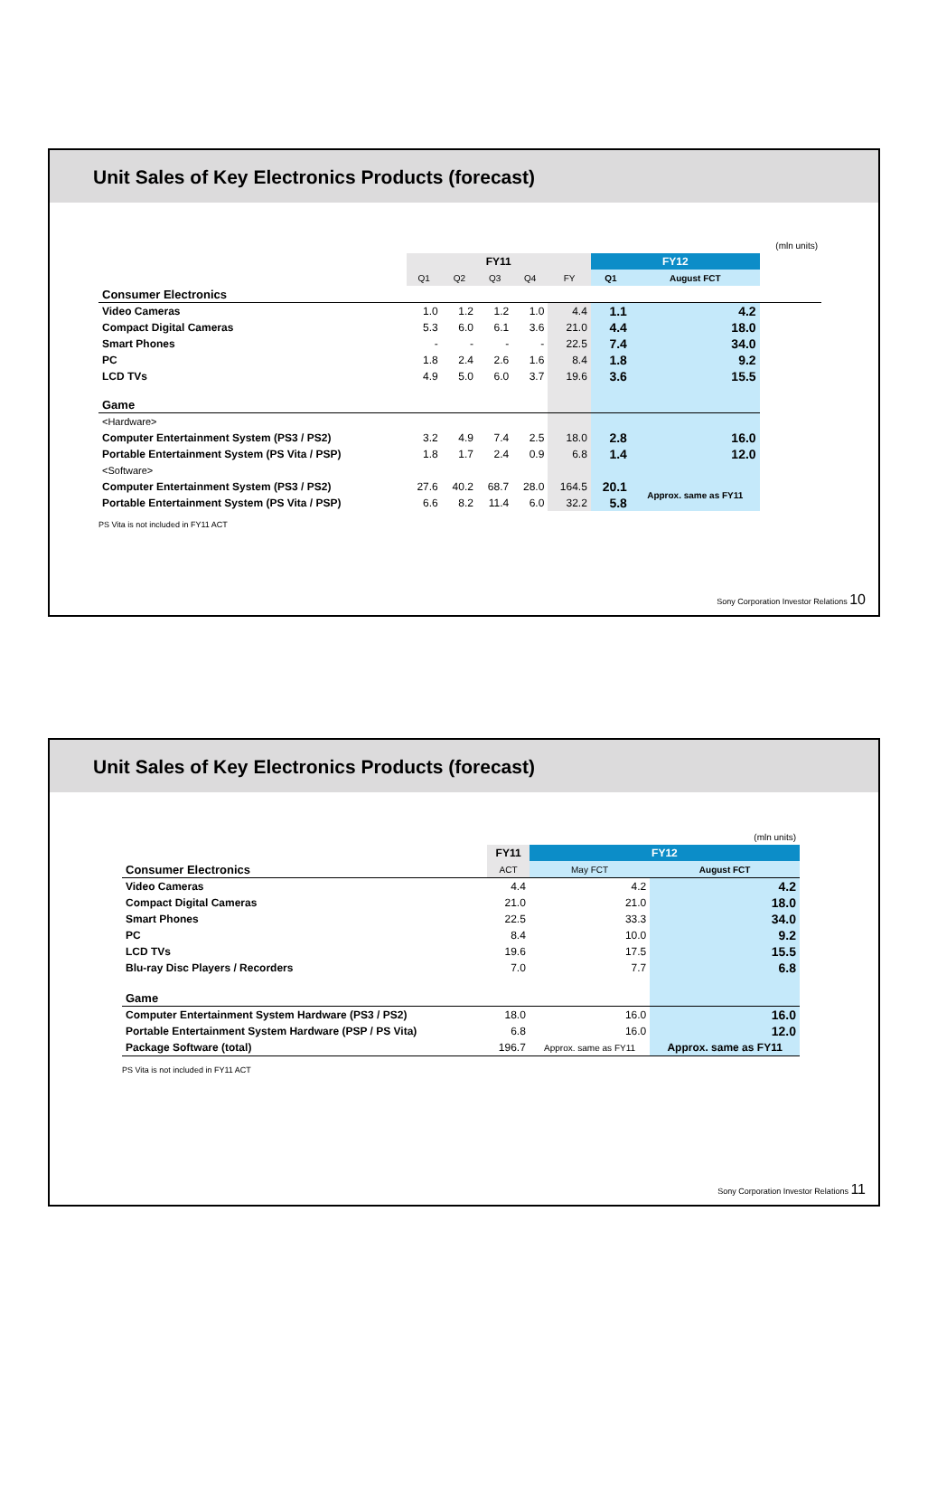Unit Sales of Key Electronics Products (forecast)
| | | | | | | | | (mln units) |
| | FY11 | | | | | FY12 | | |
| | Q1 | Q2 | Q3 | Q4 | FY | Q1 | August FCT | |
| Consumer Electronics | | | | | | | | |
| Video Cameras | 1.0 | 1.2 | 1.2 | 1.0 | 4.4 | 1.1 | 4.2 | |
| Compact Digital Cameras | 5.3 | 6.0 | 6.1 | 3.6 | 21.0 | 4.4 | 18.0 | |
| Smart Phones | - | - | - | - | 22.5 | 7.4 | 34.0 | |
| PC | 1.8 | 2.4 | 2.6 | 1.6 | 8.4 | 1.8 | 9.2 | |
| LCD TVs | 4.9 | 5.0 | 6.0 | 3.7 | 19.6 | 3.6 | 15.5 | |
| Game | | | | | | | | |
| <Hardware> | | | | | | | | |
| Computer Entertainment System (PS3 / PS2) | 3.2 | 4.9 | 7.4 | 2.5 | 18.0 | 2.8 | 16.0 | |
| Portable Entertainment System (PS Vita / PSP) | 1.8 | 1.7 | 2.4 | 0.9 | 6.8 | 1.4 | 12.0 | |
| <Software> | | | | | | | | |
| Computer Entertainment System (PS3 / PS2) | 27.6 | 40.2 | 68.7 | 28.0 | 164.5 | 20.1 | Approx. same as FY11 | |
| Portable Entertainment System (PS Vita / PSP) | 6.6 | 8.2 | 11.4 | 6.0 | 32.2 | 5.8 | | |
PS Vita is not included in FY11 ACT
Sony Corporation Investor Relations 10
Unit Sales of Key Electronics Products (forecast)
| | | | (mln units) |
| | FY11 | FY12 | |
| Consumer Electronics | ACT | May FCT | August FCT |
| Video Cameras | 4.4 | 4.2 | 4.2 |
| Compact Digital Cameras | 21.0 | 21.0 | 18.0 |
| Smart Phones | 22.5 | 33.3 | 34.0 |
| PC | 8.4 | 10.0 | 9.2 |
| LCD TVs | 19.6 | 17.5 | 15.5 |
| Blu-ray Disc Players / Recorders | 7.0 | 7.7 | 6.8 |
| Game | | | |
| Computer Entertainment System Hardware (PS3 / PS2) | 18.0 | 16.0 | 16.0 |
| Portable Entertainment System Hardware (PSP / PS Vita) | 6.8 | 16.0 | 12.0 |
| Package Software (total) | 196.7 | Approx. same as FY11 | Approx. same as FY11 |
PS Vita is not included in FY11 ACT
Sony Corporation Investor Relations 11